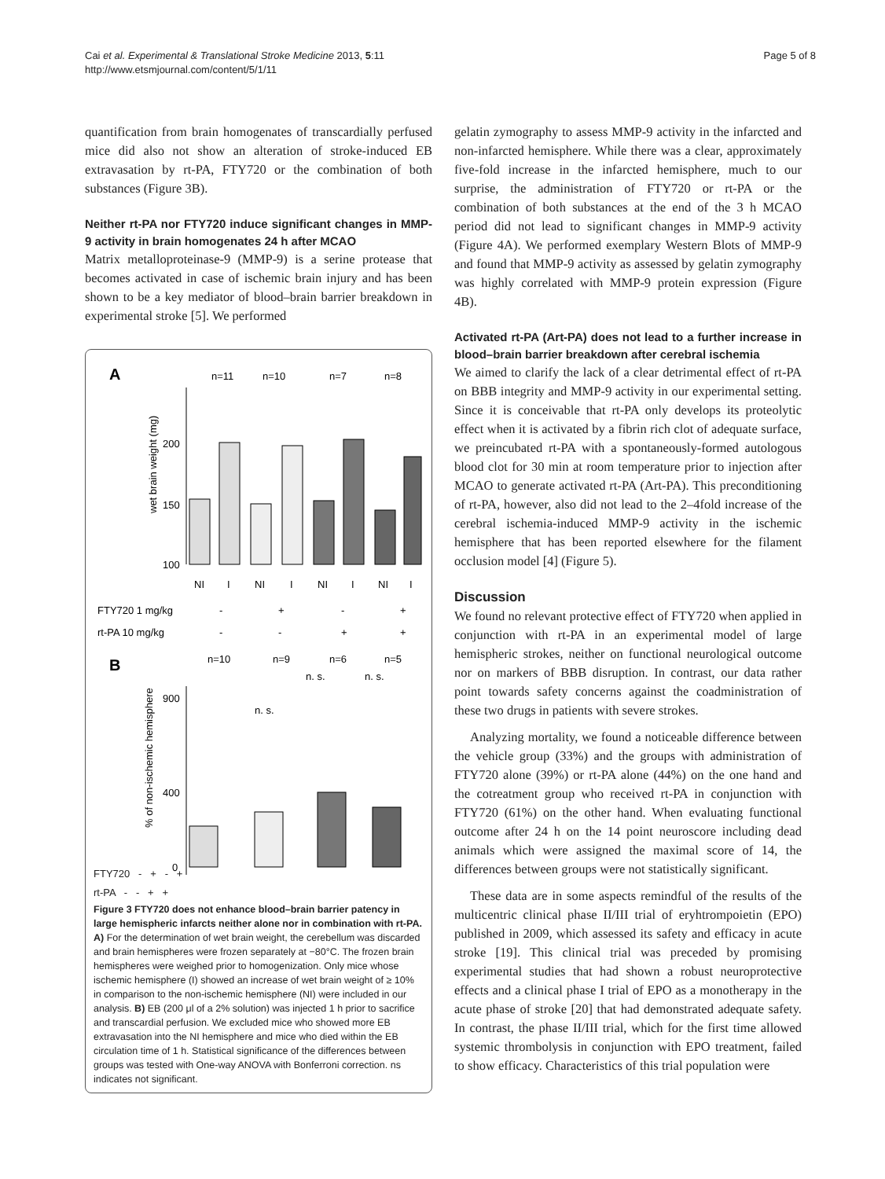Cai et al. Experimental & Translational Stroke Medicine 2013, 5:11
http://www.etsmjournal.com/content/5/1/11
Page 5 of 8
quantification from brain homogenates of transcardially perfused mice did also not show an alteration of stroke-induced EB extravasation by rt-PA, FTY720 or the combination of both substances (Figure 3B).
Neither rt-PA nor FTY720 induce significant changes in MMP-9 activity in brain homogenates 24 h after MCAO
Matrix metalloproteinase-9 (MMP-9) is a serine protease that becomes activated in case of ischemic brain injury and has been shown to be a key mediator of blood–brain barrier breakdown in experimental stroke [5]. We performed
A
n=11
n=10
n=7
n=8
wet brain weight (mg)
200
150
100
NI
I
NI
I
NI
I
NI
I
FTY720 1 mg/kg
-
+
-
+
rt-PA 10 mg/kg
-
-
+
+
B
n=10
n=9
n=6
n=5
n. s.
n. s.
n. s.
% of non-ischemic hemisphere
900
400
0
FTY720 - + - +
rt-PA - - + +
Figure 3 FTY720 does not enhance blood–brain barrier patency in large hemispheric infarcts neither alone nor in combination with rt-PA. A) For the determination of wet brain weight, the cerebellum was discarded and brain hemispheres were frozen separately at −80°C. The frozen brain hemispheres were weighed prior to homogenization. Only mice whose ischemic hemisphere (I) showed an increase of wet brain weight of ≥ 10% in comparison to the non-ischemic hemisphere (NI) were included in our analysis. B) EB (200 μl of a 2% solution) was injected 1 h prior to sacrifice and transcardial perfusion. We excluded mice who showed more EB extravasation into the NI hemisphere and mice who died within the EB circulation time of 1 h. Statistical significance of the differences between groups was tested with One-way ANOVA with Bonferroni correction. ns indicates not significant.
gelatin zymography to assess MMP-9 activity in the infarcted and non-infarcted hemisphere. While there was a clear, approximately five-fold increase in the infarcted hemisphere, much to our surprise, the administration of FTY720 or rt-PA or the combination of both substances at the end of the 3 h MCAO period did not lead to significant changes in MMP-9 activity (Figure 4A). We performed exemplary Western Blots of MMP-9 and found that MMP-9 activity as assessed by gelatin zymography was highly correlated with MMP-9 protein expression (Figure 4B).
Activated rt-PA (Art-PA) does not lead to a further increase in blood–brain barrier breakdown after cerebral ischemia
We aimed to clarify the lack of a clear detrimental effect of rt-PA on BBB integrity and MMP-9 activity in our experimental setting. Since it is conceivable that rt-PA only develops its proteolytic effect when it is activated by a fibrin rich clot of adequate surface, we preincubated rt-PA with a spontaneously-formed autologous blood clot for 30 min at room temperature prior to injection after MCAO to generate activated rt-PA (Art-PA). This preconditioning of rt-PA, however, also did not lead to the 2–4fold increase of the cerebral ischemia-induced MMP-9 activity in the ischemic hemisphere that has been reported elsewhere for the filament occlusion model [4] (Figure 5).
Discussion
We found no relevant protective effect of FTY720 when applied in conjunction with rt-PA in an experimental model of large hemispheric strokes, neither on functional neurological outcome nor on markers of BBB disruption. In contrast, our data rather point towards safety concerns against the coadministration of these two drugs in patients with severe strokes.
Analyzing mortality, we found a noticeable difference between the vehicle group (33%) and the groups with administration of FTY720 alone (39%) or rt-PA alone (44%) on the one hand and the cotreatment group who received rt-PA in conjunction with FTY720 (61%) on the other hand. When evaluating functional outcome after 24 h on the 14 point neuroscore including dead animals which were assigned the maximal score of 14, the differences between groups were not statistically significant.
These data are in some aspects remindful of the results of the multicentric clinical phase II/III trial of eryhtrompoietin (EPO) published in 2009, which assessed its safety and efficacy in acute stroke [19]. This clinical trial was preceded by promising experimental studies that had shown a robust neuroprotective effects and a clinical phase I trial of EPO as a monotherapy in the acute phase of stroke [20] that had demonstrated adequate safety. In contrast, the phase II/III trial, which for the first time allowed systemic thrombolysis in conjunction with EPO treatment, failed to show efficacy. Characteristics of this trial population were